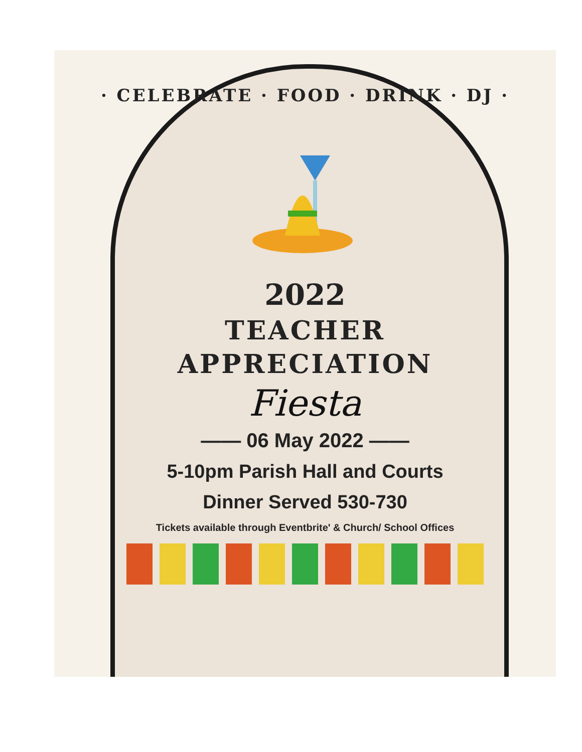· CELEBRATE · FOOD · DRINK · DJ ·
2022
TEACHER
APPRECIATION
Fiesta
—— 06 May 2022 ——
5-10pm Parish Hall and Courts
Dinner Served 530-730
Tickets available through Eventbrite' & Church/ School Offices